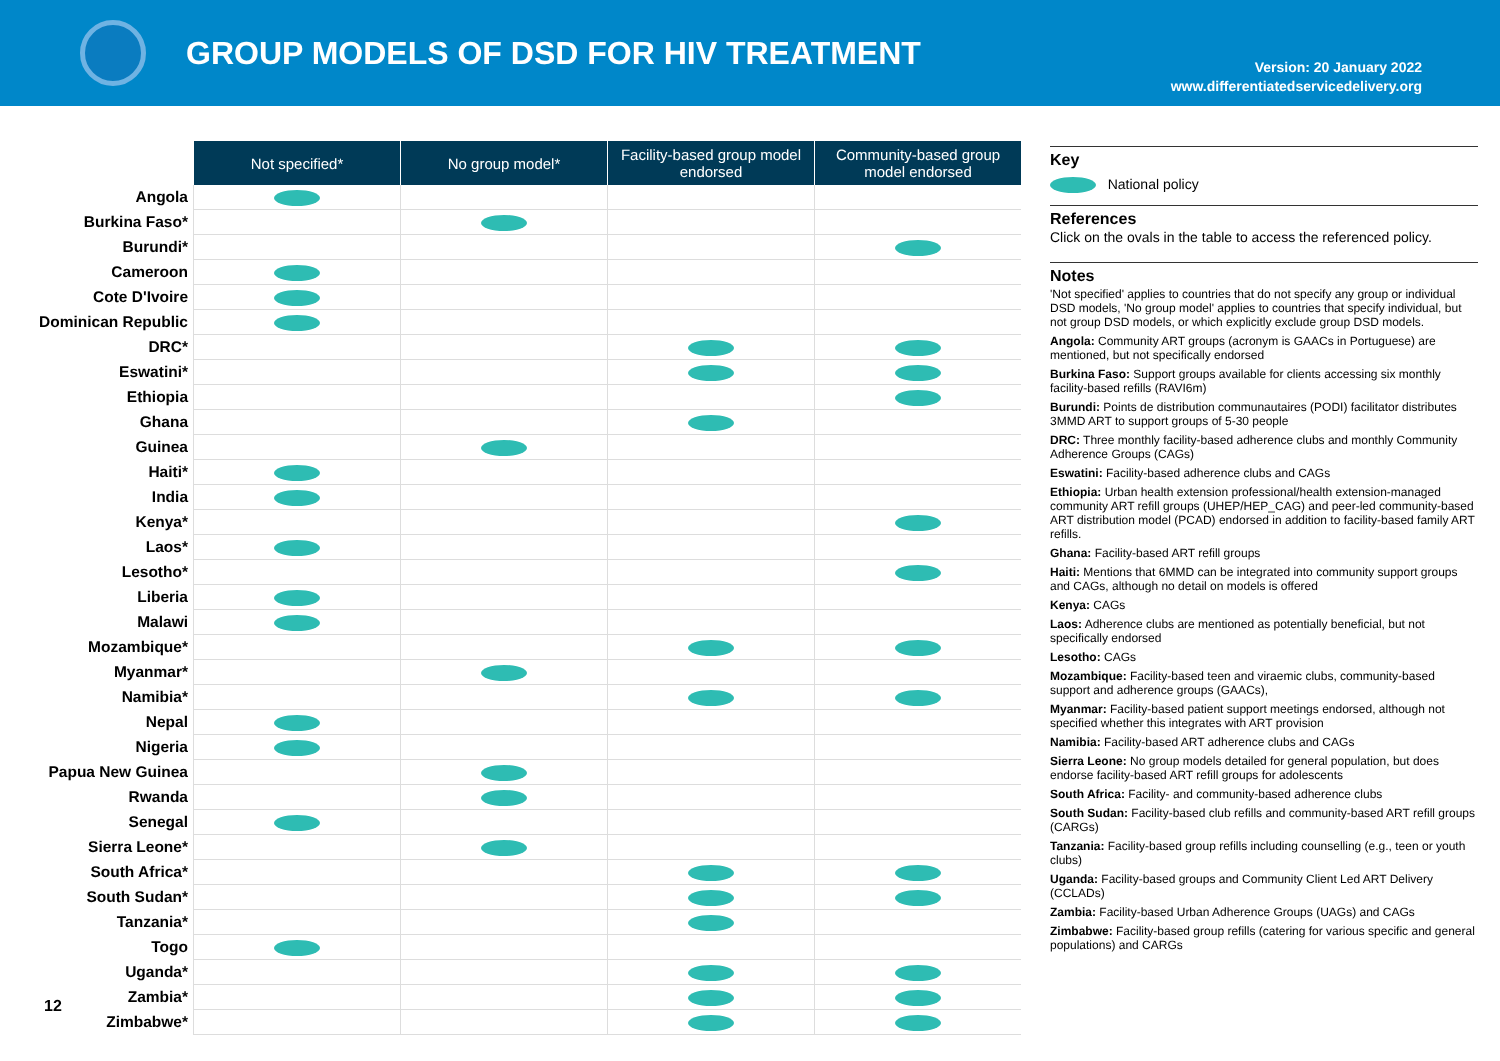GROUP MODELS OF DSD FOR HIV TREATMENT
Version: 20 January 2022
www.differentiatedservicedelivery.org
| | Not specified* | No group model* | Facility-based group model endorsed | Community-based group model endorsed |
| Angola | | | | |
| Burkina Faso* | | | | |
| Burundi* | | | | |
| Cameroon | | | | |
| Cote D'Ivoire | | | | |
| Dominican Republic | | | | |
| DRC* | | | | |
| Eswatini* | | | | |
| Ethiopia | | | | |
| Ghana | | | | |
| Guinea | | | | |
| Haiti* | | | | |
| India | | | | |
| Kenya* | | | | |
| Laos* | | | | |
| Lesotho* | | | | |
| Liberia | | | | |
| Malawi | | | | |
| Mozambique* | | | | |
| Myanmar* | | | | |
| Namibia* | | | | |
| Nepal | | | | |
| Nigeria | | | | |
| Papua New Guinea | | | | |
| Rwanda | | | | |
| Senegal | | | | |
| Sierra Leone* | | | | |
| South Africa* | | | | |
| South Sudan* | | | | |
| Tanzania* | | | | |
| Togo | | | | |
| Uganda* | | | | |
| Zambia* | | | | |
| Zimbabwe* | | | | |
12
Key
National policy
References
Click on the ovals in the table to access the referenced policy.
Notes
'Not specified' applies to countries that do not specify any group or individual DSD models, 'No group model' applies to countries that specify individual, but not group DSD models, or which explicitly exclude group DSD models.
Angola: Community ART groups (acronym is GAACs in Portuguese) are mentioned, but not specifically endorsed
Burkina Faso: Support groups available for clients accessing six monthly facility-based refills (RAVI6m)
Burundi: Points de distribution communautaires (PODI) facilitator distributes 3MMD ART to support groups of 5-30 people
DRC: Three monthly facility-based adherence clubs and monthly Community Adherence Groups (CAGs)
Eswatini: Facility-based adherence clubs and CAGs
Ethiopia: Urban health extension professional/health extension-managed community ART refill groups (UHEP/HEP_CAG) and peer-led community-based ART distribution model (PCAD) endorsed in addition to facility-based family ART refills.
Ghana: Facility-based ART refill groups
Haiti: Mentions that 6MMD can be integrated into community support groups and CAGs, although no detail on models is offered
Kenya: CAGs
Laos: Adherence clubs are mentioned as potentially beneficial, but not specifically endorsed
Lesotho: CAGs
Mozambique: Facility-based teen and viraemic clubs, community-based support and adherence groups (GAACs),
Myanmar: Facility-based patient support meetings endorsed, although not specified whether this integrates with ART provision
Namibia: Facility-based ART adherence clubs and CAGs
Sierra Leone: No group models detailed for general population, but does endorse facility-based ART refill groups for adolescents
South Africa: Facility- and community-based adherence clubs
South Sudan: Facility-based club refills and community-based ART refill groups (CARGs)
Tanzania: Facility-based group refills including counselling (e.g., teen or youth clubs)
Uganda: Facility-based groups and Community Client Led ART Delivery (CCLADs)
Zambia: Facility-based Urban Adherence Groups (UAGs) and CAGs
Zimbabwe: Facility-based group refills (catering for various specific and general populations) and CARGs